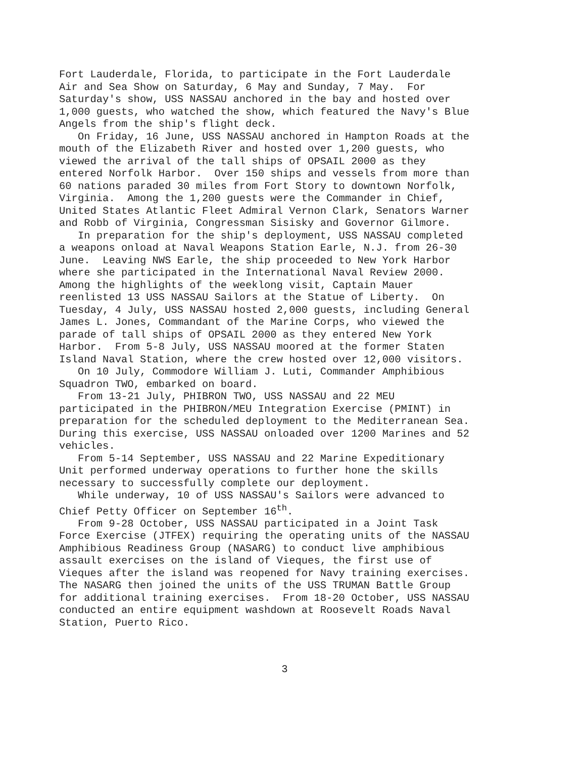Fort Lauderdale, Florida, to participate in the Fort Lauderdale Air and Sea Show on Saturday, 6 May and Sunday, 7 May. For Saturday's show, USS NASSAU anchored in the bay and hosted over 1,000 guests, who watched the show, which featured the Navy's Blue Angels from the ship's flight deck.
On Friday, 16 June, USS NASSAU anchored in Hampton Roads at the mouth of the Elizabeth River and hosted over 1,200 guests, who viewed the arrival of the tall ships of OPSAIL 2000 as they entered Norfolk Harbor. Over 150 ships and vessels from more than 60 nations paraded 30 miles from Fort Story to downtown Norfolk, Virginia. Among the 1,200 guests were the Commander in Chief, United States Atlantic Fleet Admiral Vernon Clark, Senators Warner and Robb of Virginia, Congressman Sisisky and Governor Gilmore.
In preparation for the ship's deployment, USS NASSAU completed a weapons onload at Naval Weapons Station Earle, N.J. from 26-30 June. Leaving NWS Earle, the ship proceeded to New York Harbor where she participated in the International Naval Review 2000. Among the highlights of the weeklong visit, Captain Mauer reenlisted 13 USS NASSAU Sailors at the Statue of Liberty. On Tuesday, 4 July, USS NASSAU hosted 2,000 guests, including General James L. Jones, Commandant of the Marine Corps, who viewed the parade of tall ships of OPSAIL 2000 as they entered New York Harbor. From 5-8 July, USS NASSAU moored at the former Staten Island Naval Station, where the crew hosted over 12,000 visitors.
On 10 July, Commodore William J. Luti, Commander Amphibious Squadron TWO, embarked on board.
From 13-21 July, PHIBRON TWO, USS NASSAU and 22 MEU participated in the PHIBRON/MEU Integration Exercise (PMINT) in preparation for the scheduled deployment to the Mediterranean Sea. During this exercise, USS NASSAU onloaded over 1200 Marines and 52 vehicles.
From 5-14 September, USS NASSAU and 22 Marine Expeditionary Unit performed underway operations to further hone the skills necessary to successfully complete our deployment.
While underway, 10 of USS NASSAU's Sailors were advanced to Chief Petty Officer on September 16<sup>th</sup>.
From 9-28 October, USS NASSAU participated in a Joint Task Force Exercise (JTFEX) requiring the operating units of the NASSAU Amphibious Readiness Group (NASARG) to conduct live amphibious assault exercises on the island of Vieques, the first use of Vieques after the island was reopened for Navy training exercises. The NASARG then joined the units of the USS TRUMAN Battle Group for additional training exercises. From 18-20 October, USS NASSAU conducted an entire equipment washdown at Roosevelt Roads Naval Station, Puerto Rico.
3